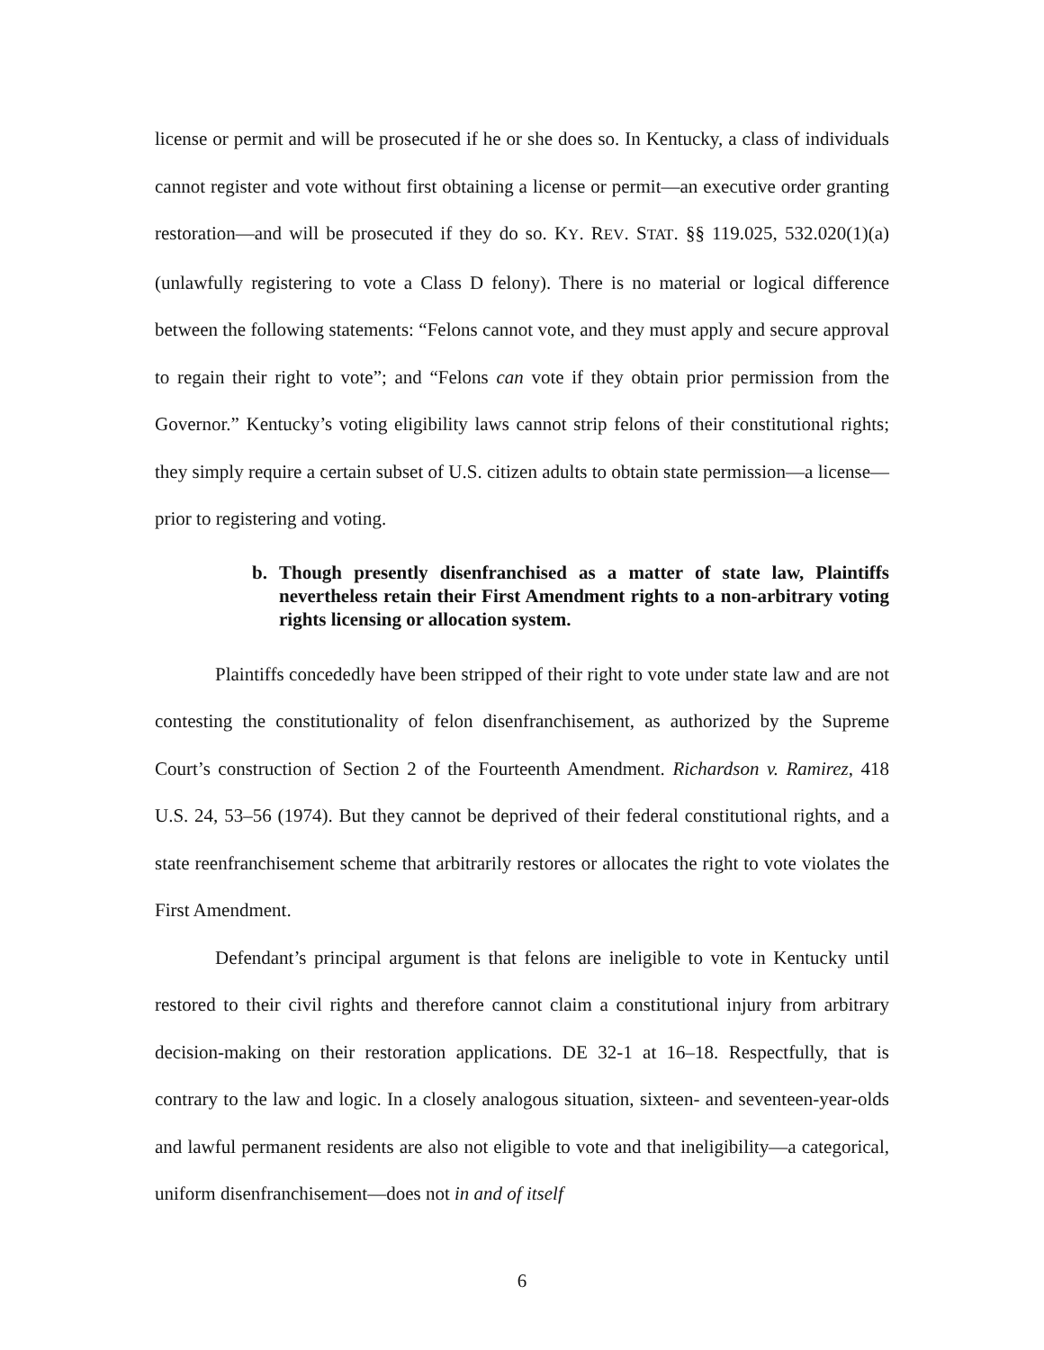license or permit and will be prosecuted if he or she does so. In Kentucky, a class of individuals cannot register and vote without first obtaining a license or permit—an executive order granting restoration—and will be prosecuted if they do so. KY. REV. STAT. §§ 119.025, 532.020(1)(a) (unlawfully registering to vote a Class D felony). There is no material or logical difference between the following statements: “Felons cannot vote, and they must apply and secure approval to regain their right to vote”; and “Felons can vote if they obtain prior permission from the Governor.” Kentucky’s voting eligibility laws cannot strip felons of their constitutional rights; they simply require a certain subset of U.S. citizen adults to obtain state permission—a license—prior to registering and voting.
b. Though presently disenfranchised as a matter of state law, Plaintiffs nevertheless retain their First Amendment rights to a non-arbitrary voting rights licensing or allocation system.
Plaintiffs concededly have been stripped of their right to vote under state law and are not contesting the constitutionality of felon disenfranchisement, as authorized by the Supreme Court’s construction of Section 2 of the Fourteenth Amendment. Richardson v. Ramirez, 418 U.S. 24, 53–56 (1974). But they cannot be deprived of their federal constitutional rights, and a state reenfranchisement scheme that arbitrarily restores or allocates the right to vote violates the First Amendment.
Defendant’s principal argument is that felons are ineligible to vote in Kentucky until restored to their civil rights and therefore cannot claim a constitutional injury from arbitrary decision-making on their restoration applications. DE 32-1 at 16–18. Respectfully, that is contrary to the law and logic. In a closely analogous situation, sixteen- and seventeen-year-olds and lawful permanent residents are also not eligible to vote and that ineligibility—a categorical, uniform disenfranchisement—does not in and of itself
6